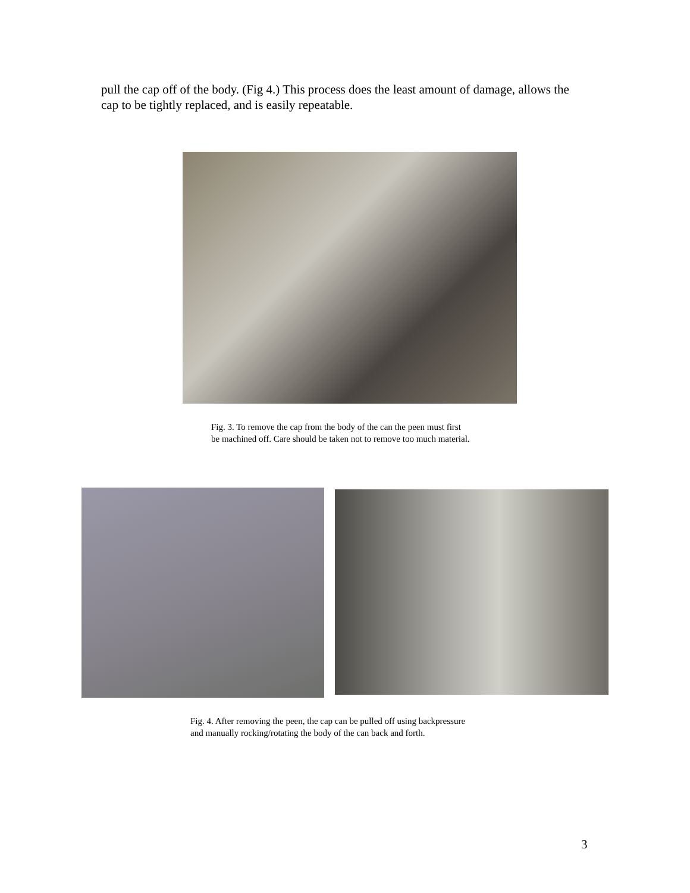pull the cap off of the body. (Fig 4.) This process does the least amount of damage, allows the cap to be tightly replaced, and is easily repeatable.
Fig. 3. To remove the cap from the body of the can the peen must first
be machined off. Care should be taken not to remove too much material.
Fig. 4. After removing the peen, the cap can be pulled off using backpressure
and manually rocking/rotating the body of the can back and forth.
3